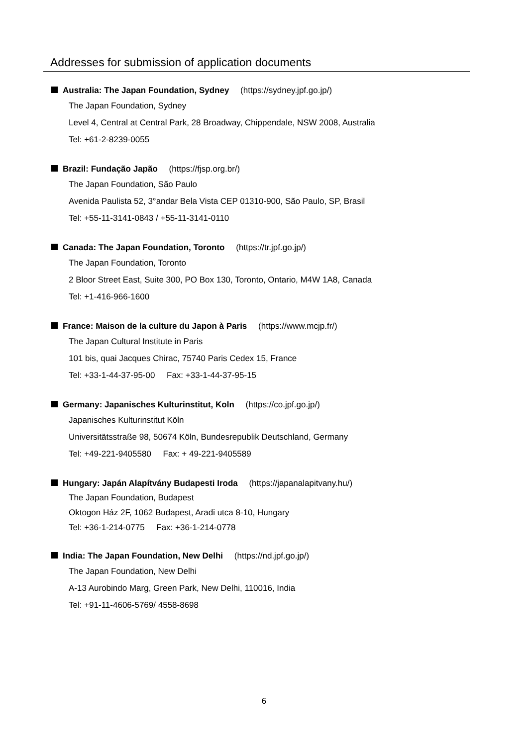Addresses for submission of application documents
Australia: The Japan Foundation, Sydney (https://sydney.jpf.go.jp/)
The Japan Foundation, Sydney
Level 4, Central at Central Park, 28 Broadway, Chippendale, NSW 2008, Australia
Tel: +61-2-8239-0055
Brazil: Fundação Japão (https://fjsp.org.br/)
The Japan Foundation, São Paulo
Avenida Paulista 52, 3°andar Bela Vista CEP 01310-900, São Paulo, SP, Brasil
Tel: +55-11-3141-0843 / +55-11-3141-0110
Canada: The Japan Foundation, Toronto (https://tr.jpf.go.jp/)
The Japan Foundation, Toronto
2 Bloor Street East, Suite 300, PO Box 130, Toronto, Ontario, M4W 1A8, Canada
Tel: +1-416-966-1600
France: Maison de la culture du Japon à Paris (https://www.mcjp.fr/)
The Japan Cultural Institute in Paris
101 bis, quai Jacques Chirac, 75740 Paris Cedex 15, France
Tel: +33-1-44-37-95-00 Fax: +33-1-44-37-95-15
Germany: Japanisches Kulturinstitut, Koln (https://co.jpf.go.jp/)
Japanisches Kulturinstitut Köln
Universitätsstraße 98, 50674 Köln, Bundesrepublik Deutschland, Germany
Tel: +49-221-9405580 Fax: + 49-221-9405589
Hungary: Japán Alapítvány Budapesti Iroda (https://japanalapitvany.hu/)
The Japan Foundation, Budapest
Oktogon Ház 2F, 1062 Budapest, Aradi utca 8-10, Hungary
Tel: +36-1-214-0775 Fax: +36-1-214-0778
India: The Japan Foundation, New Delhi (https://nd.jpf.go.jp/)
The Japan Foundation, New Delhi
A-13 Aurobindo Marg, Green Park, New Delhi, 110016, India
Tel: +91-11-4606-5769/ 4558-8698
6